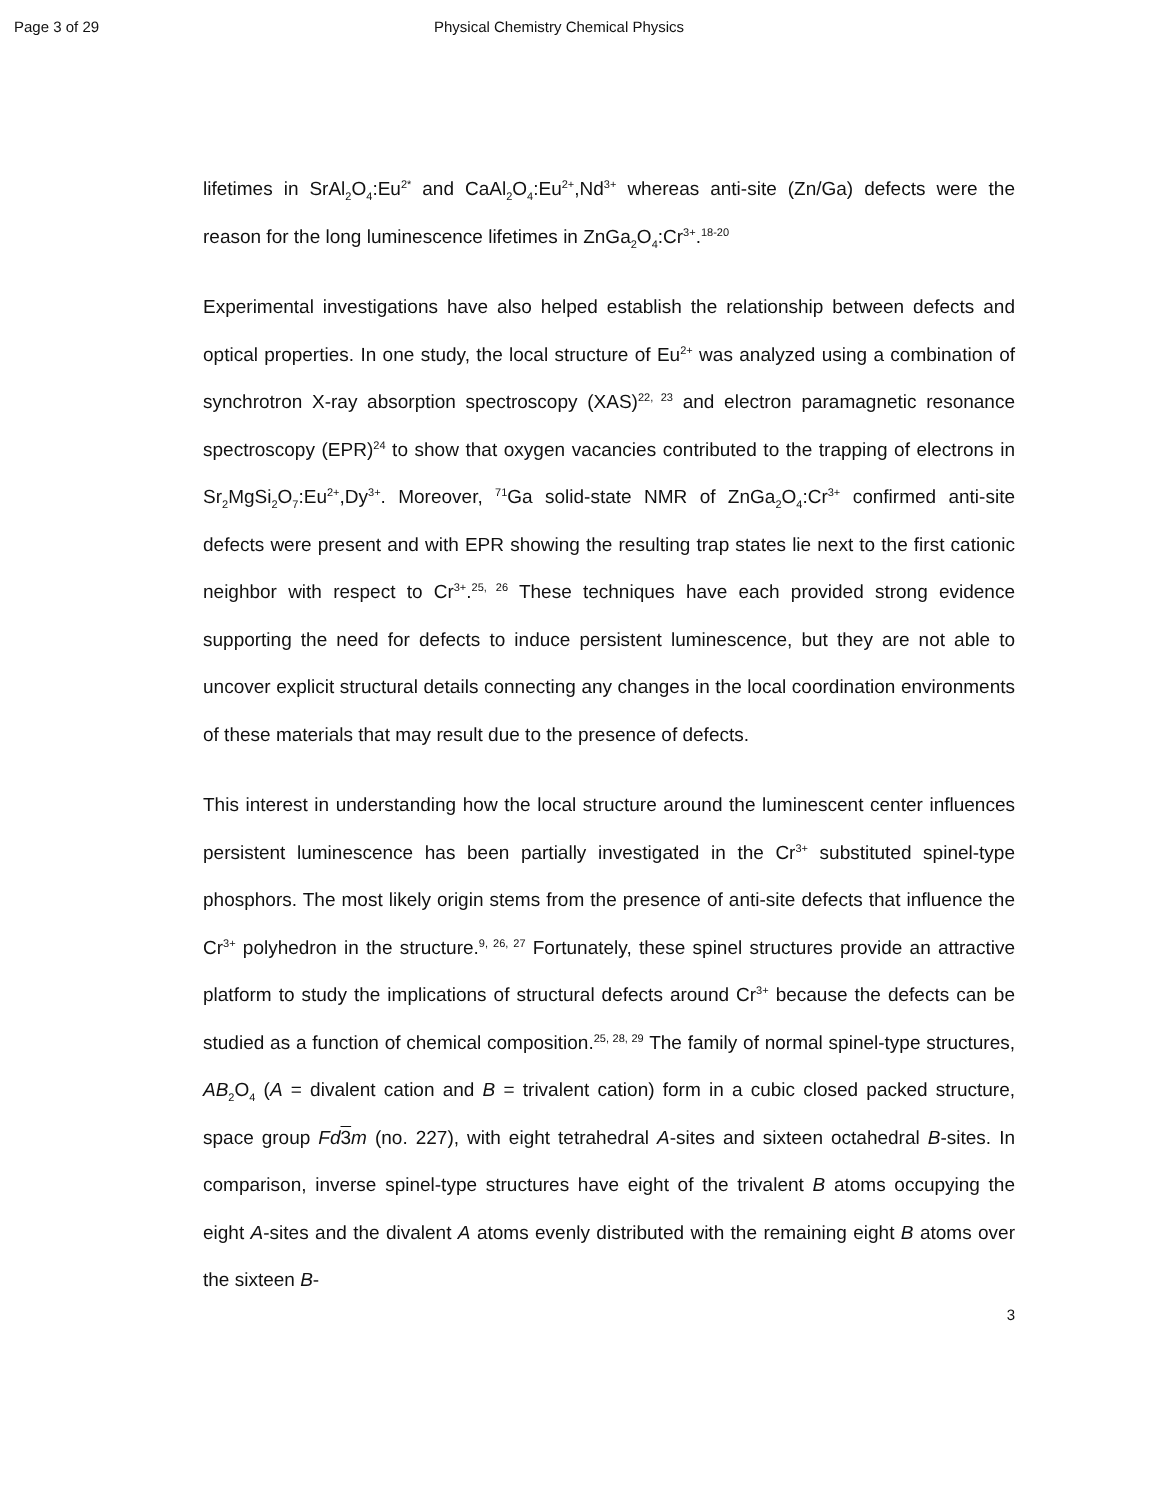Page 3 of 29 Physical Chemistry Chemical Physics
lifetimes in SrAl<sub>2</sub>O<sub>4</sub>:Eu<sup>2*</sup> and CaAl<sub>2</sub>O<sub>4</sub>:Eu<sup>2+</sup>,Nd<sup>3+</sup> whereas anti-site (Zn/Ga) defects were the reason for the long luminescence lifetimes in ZnGa<sub>2</sub>O<sub>4</sub>:Cr<sup>3+</sup>.<sup>18-20</sup>
Experimental investigations have also helped establish the relationship between defects and optical properties. In one study, the local structure of Eu<sup>2+</sup> was analyzed using a combination of synchrotron X-ray absorption spectroscopy (XAS)<sup>22, 23</sup> and electron paramagnetic resonance spectroscopy (EPR)<sup>24</sup> to show that oxygen vacancies contributed to the trapping of electrons in Sr<sub>2</sub>MgSi<sub>2</sub>O<sub>7</sub>:Eu<sup>2+</sup>,Dy<sup>3+</sup>. Moreover, <sup>71</sup>Ga solid-state NMR of ZnGa<sub>2</sub>O<sub>4</sub>:Cr<sup>3+</sup> confirmed anti-site defects were present and with EPR showing the resulting trap states lie next to the first cationic neighbor with respect to Cr<sup>3+</sup>.<sup>25, 26</sup> These techniques have each provided strong evidence supporting the need for defects to induce persistent luminescence, but they are not able to uncover explicit structural details connecting any changes in the local coordination environments of these materials that may result due to the presence of defects.
This interest in understanding how the local structure around the luminescent center influences persistent luminescence has been partially investigated in the Cr<sup>3+</sup> substituted spinel-type phosphors. The most likely origin stems from the presence of anti-site defects that influence the Cr<sup>3+</sup> polyhedron in the structure.<sup>9, 26, 27</sup> Fortunately, these spinel structures provide an attractive platform to study the implications of structural defects around Cr<sup>3+</sup> because the defects can be studied as a function of chemical composition.<sup>25, 28, 29</sup> The family of normal spinel-type structures, AB<sub>2</sub>O<sub>4</sub> (A = divalent cation and B = trivalent cation) form in a cubic closed packed structure, space group Fd 3 m (no. 227), with eight tetrahedral A-sites and sixteen octahedral B-sites. In comparison, inverse spinel-type structures have eight of the trivalent B atoms occupying the eight A-sites and the divalent A atoms evenly distributed with the remaining eight B atoms over the sixteen B-
3